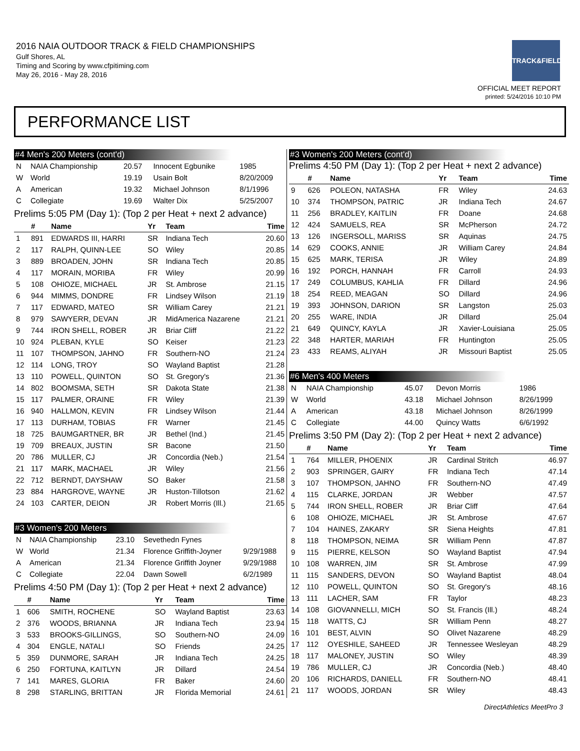2016 NAIA OUTDOOR TRACK & FIELD CHAMPIONSHIPS
Gulf Shores, AL
Timing and Scoring by www.cfpitiming.com
May 26, 2016 - May 28, 2016
TRACK&FIELD
OFFICIAL MEET REPORT
printed: 5/24/2016 10:10 PM
PERFORMANCE LIST
#4 Men's 200 Meters (cont'd)
| N | NAIA Championship | 20.57 | Innocent Egbunike | 1985 |
| W | World | 19.19 | Usain Bolt | 8/20/2009 |
| A | American | 19.32 | Michael Johnson | 8/1/1996 |
| C | Collegiate | 19.69 | Walter Dix | 5/25/2007 |
Prelims 5:05 PM (Day 1): (Top 2 per Heat + next 2 advance)
| | # | Name | Yr | Team | Time |
| --- | --- | --- | --- | --- | --- |
| 1 | 891 | EDWARDS III, HARRI | SR | Indiana Tech | 20.60 |
| 2 | 117 | RALPH, QUINN-LEE | SO | Wiley | 20.85 |
| 3 | 889 | BROADEN, JOHN | SR | Indiana Tech | 20.85 |
| 4 | 117 | MORAIN, MORIBA | FR | Wiley | 20.99 |
| 5 | 108 | OHIOZE, MICHAEL | JR | St. Ambrose | 21.15 |
| 6 | 944 | MIMMS, DONDRE | FR | Lindsey Wilson | 21.19 |
| 7 | 117 | EDWARD, MATEO | SR | William Carey | 21.21 |
| 8 | 979 | SAWYERR, DEVAN | JR | MidAmerica Nazarene | 21.21 |
| 9 | 744 | IRON SHELL, ROBER | JR | Briar Cliff | 21.22 |
| 10 | 924 | PLEBAN, KYLE | SO | Keiser | 21.23 |
| 11 | 107 | THOMPSON, JAHNO | FR | Southern-NO | 21.24 |
| 12 | 114 | LONG, TROY | SO | Wayland Baptist | 21.28 |
| 13 | 110 | POWELL, QUINTON | SO | St. Gregory's | 21.36 |
| 14 | 802 | BOOMSMA, SETH | SR | Dakota State | 21.38 |
| 15 | 117 | PALMER, ORAINE | FR | Wiley | 21.39 |
| 16 | 940 | HALLMON, KEVIN | FR | Lindsey Wilson | 21.44 |
| 17 | 113 | DURHAM, TOBIAS | FR | Warner | 21.45 |
| 18 | 725 | BAUMGARTNER, BR | JR | Bethel (Ind.) | 21.45 |
| 19 | 709 | BREAUX, JUSTIN | SR | Bacone | 21.50 |
| 20 | 786 | MULLER, CJ | JR | Concordia (Neb.) | 21.54 |
| 21 | 117 | MARK, MACHAEL | JR | Wiley | 21.56 |
| 22 | 712 | BERNDT, DAYSHAW | SO | Baker | 21.58 |
| 23 | 884 | HARGROVE, WAYNE | JR | Huston-Tillotson | 21.62 |
| 24 | 103 | CARTER, DEION | JR | Robert Morris (Ill.) | 21.65 |
#3 Women's 200 Meters
| N | NAIA Championship | 23.10 | Sevethedn Fynes | |
| W | World | 21.34 | Florence Griffith-Joyner | 9/29/1988 |
| A | American | 21.34 | Florence Griffith Joyner | 9/29/1988 |
| C | Collegiate | 22.04 | Dawn Sowell | 6/2/1989 |
Prelims 4:50 PM (Day 1): (Top 2 per Heat + next 2 advance)
| | # | Name | Yr | Team | Time |
| --- | --- | --- | --- | --- | --- |
| 1 | 606 | SMITH, ROCHENE | SO | Wayland Baptist | 23.63 |
| 2 | 376 | WOODS, BRIANNA | JR | Indiana Tech | 23.94 |
| 3 | 533 | BROOKS-GILLINGS, | SO | Southern-NO | 24.09 |
| 4 | 304 | ENGLE, NATALI | SO | Friends | 24.25 |
| 5 | 359 | DUNMORE, SARAH | JR | Indiana Tech | 24.25 |
| 6 | 250 | FORTUNA, KAITLYN | JR | Dillard | 24.54 |
| 7 | 141 | MARES, GLORIA | FR | Baker | 24.60 |
| 8 | 298 | STARLING, BRITTAN | JR | Florida Memorial | 24.61 |
#3 Women's 200 Meters (cont'd)
Prelims 4:50 PM (Day 1): (Top 2 per Heat + next 2 advance)
| | # | Name | Yr | Team | Time |
| --- | --- | --- | --- | --- | --- |
| 9 | 626 | POLEON, NATASHA | FR | Wiley | 24.63 |
| 10 | 374 | THOMPSON, PATRIC | JR | Indiana Tech | 24.67 |
| 11 | 256 | BRADLEY, KAITLIN | FR | Doane | 24.68 |
| 12 | 424 | SAMUELS, REA | SR | McPherson | 24.72 |
| 13 | 126 | INGERSOLL, MARISS | SR | Aquinas | 24.75 |
| 14 | 629 | COOKS, ANNIE | JR | William Carey | 24.84 |
| 15 | 625 | MARK, TERISA | JR | Wiley | 24.89 |
| 16 | 192 | PORCH, HANNAH | FR | Carroll | 24.93 |
| 17 | 249 | COLUMBUS, KAHLIA | FR | Dillard | 24.96 |
| 18 | 254 | REED, MEAGAN | SO | Dillard | 24.96 |
| 19 | 393 | JOHNSON, DARION | SR | Langston | 25.03 |
| 20 | 255 | WARE, INDIA | JR | Dillard | 25.04 |
| 21 | 649 | QUINCY, KAYLA | JR | Xavier-Louisiana | 25.05 |
| 22 | 348 | HARTER, MARIAH | FR | Huntington | 25.05 |
| 23 | 433 | REAMS, ALIYAH | JR | Missouri Baptist | 25.05 |
#6 Men's 400 Meters
| N | NAIA Championship | 45.07 | Devon Morris | 1986 |
| W | World | 43.18 | Michael Johnson | 8/26/1999 |
| A | American | 43.18 | Michael Johnson | 8/26/1999 |
| C | Collegiate | 44.00 | Quincy Watts | 6/6/1992 |
Prelims 3:50 PM (Day 2): (Top 2 per Heat + next 2 advance)
| | # | Name | Yr | Team | Time |
| --- | --- | --- | --- | --- | --- |
| 1 | 764 | MILLER, PHOENIX | JR | Cardinal Stritch | 46.97 |
| 2 | 903 | SPRINGER, GAIRY | FR | Indiana Tech | 47.14 |
| 3 | 107 | THOMPSON, JAHNO | FR | Southern-NO | 47.49 |
| 4 | 115 | CLARKE, JORDAN | JR | Webber | 47.57 |
| 5 | 744 | IRON SHELL, ROBER | JR | Briar Cliff | 47.64 |
| 6 | 108 | OHIOZE, MICHAEL | JR | St. Ambrose | 47.67 |
| 7 | 104 | HAINES, ZAKARY | SR | Siena Heights | 47.81 |
| 8 | 118 | THOMPSON, NEIMA | SR | William Penn | 47.87 |
| 9 | 115 | PIERRE, KELSON | SO | Wayland Baptist | 47.94 |
| 10 | 108 | WARREN, JIM | SR | St. Ambrose | 47.99 |
| 11 | 115 | SANDERS, DEVON | SO | Wayland Baptist | 48.04 |
| 12 | 110 | POWELL, QUINTON | SO | St. Gregory's | 48.16 |
| 13 | 111 | LACHER, SAM | FR | Taylor | 48.23 |
| 14 | 108 | GIOVANNELLI, MICH | SO | St. Francis (Ill.) | 48.24 |
| 15 | 118 | WATTS, CJ | SR | William Penn | 48.27 |
| 16 | 101 | BEST, ALVIN | SO | Olivet Nazarene | 48.29 |
| 17 | 112 | OYESHILE, SAHEED | JR | Tennessee Wesleyan | 48.29 |
| 18 | 117 | MALONEY, JUSTIN | SO | Wiley | 48.39 |
| 19 | 786 | MULLER, CJ | JR | Concordia (Neb.) | 48.40 |
| 20 | 106 | RICHARDS, DANIELL | FR | Southern-NO | 48.41 |
| 21 | 117 | WOODS, JORDAN | SR | Wiley | 48.43 |
DirectAthletics MeetPro 3